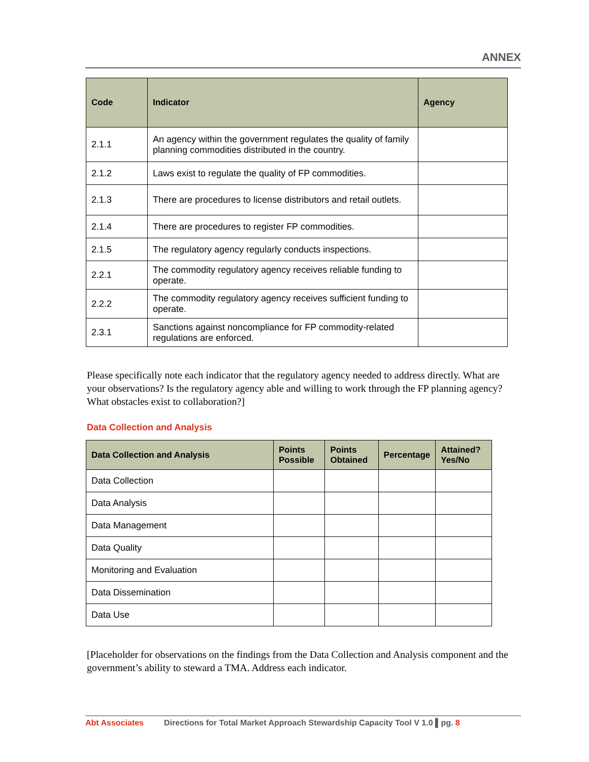ANNEX
| Code | Indicator | Agency |
| --- | --- | --- |
| 2.1.1 | An agency within the government regulates the quality of family planning commodities distributed in the country. | |
| 2.1.2 | Laws exist to regulate the quality of FP commodities. | |
| 2.1.3 | There are procedures to license distributors and retail outlets. | |
| 2.1.4 | There are procedures to register FP commodities. | |
| 2.1.5 | The regulatory agency regularly conducts inspections. | |
| 2.2.1 | The commodity regulatory agency receives reliable funding to operate. | |
| 2.2.2 | The commodity regulatory agency receives sufficient funding to operate. | |
| 2.3.1 | Sanctions against noncompliance for FP commodity-related regulations are enforced. | |
Please specifically note each indicator that the regulatory agency needed to address directly. What are your observations? Is the regulatory agency able and willing to work through the FP planning agency? What obstacles exist to collaboration?]
Data Collection and Analysis
| Data Collection and Analysis | Points Possible | Points Obtained | Percentage | Attained? Yes/No |
| --- | --- | --- | --- | --- |
| Data Collection | | | | |
| Data Analysis | | | | |
| Data Management | | | | |
| Data Quality | | | | |
| Monitoring and Evaluation | | | | |
| Data Dissemination | | | | |
| Data Use | | | | |
[Placeholder for observations on the findings from the Data Collection and Analysis component and the government’s ability to steward a TMA. Address each indicator.
Abt Associates Directions for Total Market Approach Stewardship Capacity Tool V 1.0 ▌pg. 8